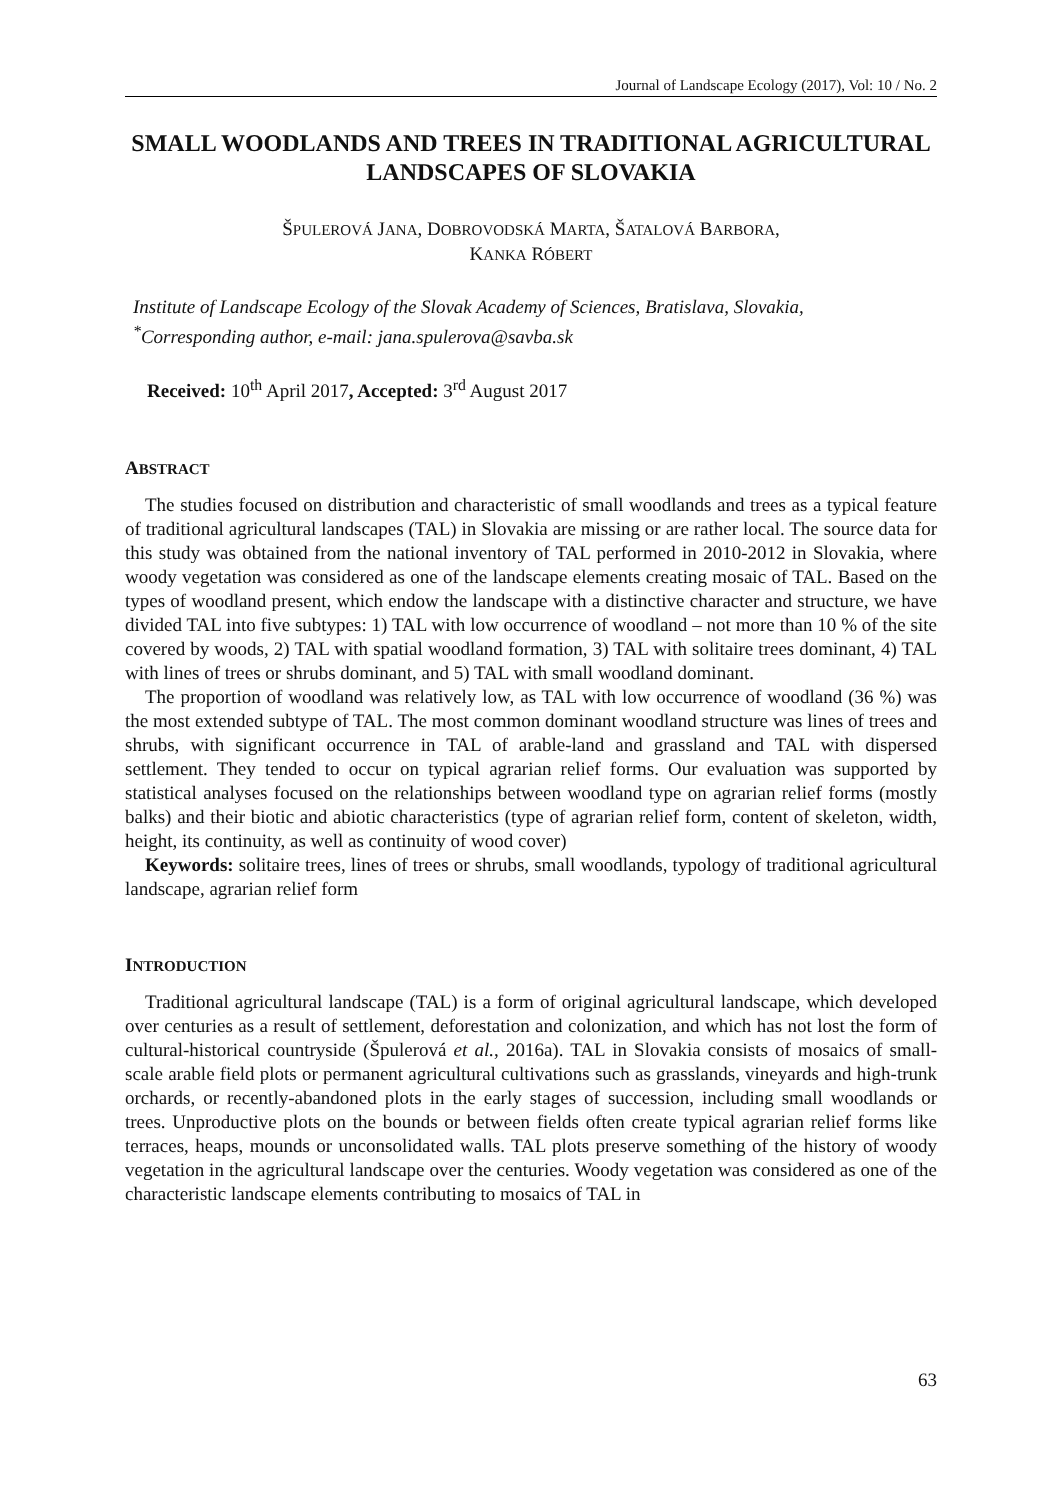Journal of Landscape Ecology (2017), Vol: 10 / No. 2
SMALL WOODLANDS AND TREES IN TRADITIONAL AGRICULTURAL LANDSCAPES OF SLOVAKIA
ŠPULEROVÁ JANA, DOBROVODSKÁ MARTA, ŠATALOVÁ BARBORA,
KANKA RÓBERT
Institute of Landscape Ecology of the Slovak Academy of Sciences, Bratislava, Slovakia,
<sup>*</sup> Corresponding author, e-mail: jana.spulerova@savba.sk
Received: 10<sup>th</sup> April 2017, Accepted: 3<sup>rd</sup> August 2017
ABSTRACT
The studies focused on distribution and characteristic of small woodlands and trees as a typical feature of traditional agricultural landscapes (TAL) in Slovakia are missing or are rather local. The source data for this study was obtained from the national inventory of TAL performed in 2010-2012 in Slovakia, where woody vegetation was considered as one of the landscape elements creating mosaic of TAL. Based on the types of woodland present, which endow the landscape with a distinctive character and structure, we have divided TAL into five subtypes: 1) TAL with low occurrence of woodland – not more than 10 % of the site covered by woods, 2) TAL with spatial woodland formation, 3) TAL with solitaire trees dominant, 4) TAL with lines of trees or shrubs dominant, and 5) TAL with small woodland dominant.
The proportion of woodland was relatively low, as TAL with low occurrence of woodland (36 %) was the most extended subtype of TAL. The most common dominant woodland structure was lines of trees and shrubs, with significant occurrence in TAL of arable-land and grassland and TAL with dispersed settlement. They tended to occur on typical agrarian relief forms. Our evaluation was supported by statistical analyses focused on the relationships between woodland type on agrarian relief forms (mostly balks) and their biotic and abiotic characteristics (type of agrarian relief form, content of skeleton, width, height, its continuity, as well as continuity of wood cover)
Keywords: solitaire trees, lines of trees or shrubs, small woodlands, typology of traditional agricultural landscape, agrarian relief form
INTRODUCTION
Traditional agricultural landscape (TAL) is a form of original agricultural landscape, which developed over centuries as a result of settlement, deforestation and colonization, and which has not lost the form of cultural-historical countryside (Špulerová et al., 2016a). TAL in Slovakia consists of mosaics of small-scale arable field plots or permanent agricultural cultivations such as grasslands, vineyards and high-trunk orchards, or recently-abandoned plots in the early stages of succession, including small woodlands or trees. Unproductive plots on the bounds or between fields often create typical agrarian relief forms like terraces, heaps, mounds or unconsolidated walls. TAL plots preserve something of the history of woody vegetation in the agricultural landscape over the centuries. Woody vegetation was considered as one of the characteristic landscape elements contributing to mosaics of TAL in
63